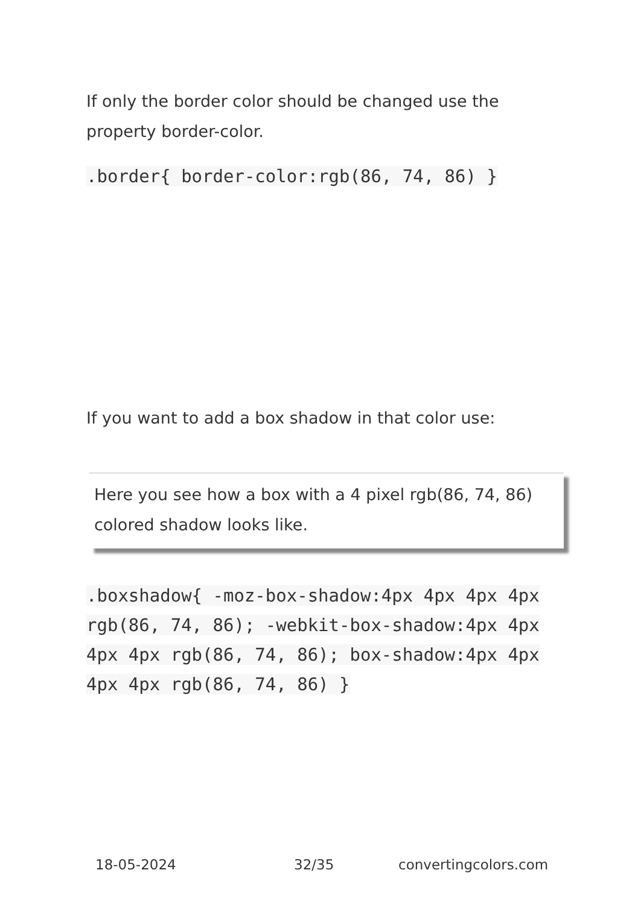If only the border color should be changed use the property border-color.
.border{ border-color:rgb(86, 74, 86) }
If you want to add a box shadow in that color use:
Here you see how a box with a 4 pixel rgb(86, 74, 86) colored shadow looks like.
.boxshadow{ -moz-box-shadow:4px 4px 4px 4px rgb(86, 74, 86); -webkit-box-shadow:4px 4px 4px 4px rgb(86, 74, 86); box-shadow:4px 4px 4px 4px rgb(86, 74, 86) }
18-05-2024 32/35 convertingcolors.com